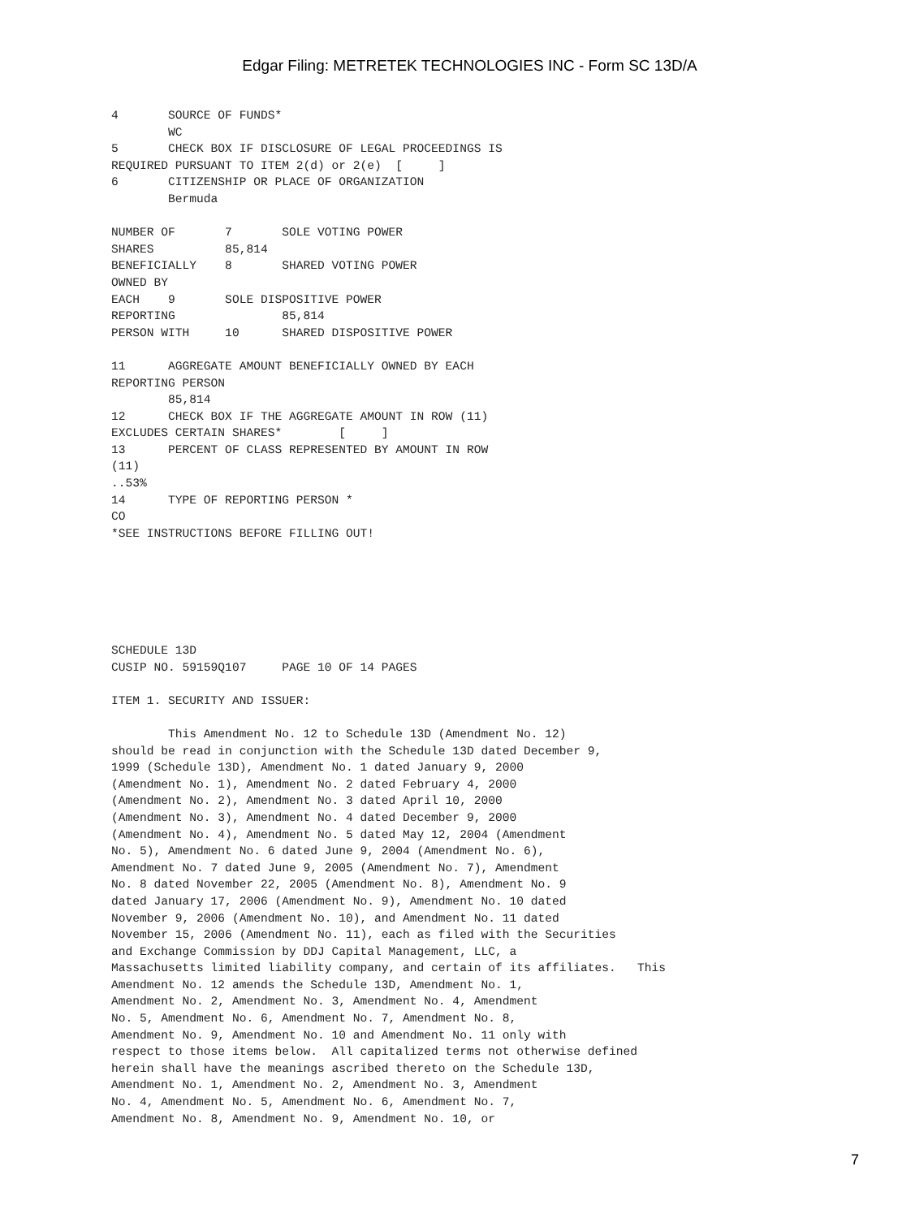Edgar Filing: METRETEK TECHNOLOGIES INC - Form SC 13D/A
4       SOURCE OF FUNDS*
        WC
5       CHECK BOX IF DISCLOSURE OF LEGAL PROCEEDINGS IS
REQUIRED PURSUANT TO ITEM 2(d) or 2(e)  [     ]
6       CITIZENSHIP OR PLACE OF ORGANIZATION
        Bermuda

NUMBER OF       7       SOLE VOTING POWER
SHARES          85,814
BENEFICIALLY    8       SHARED VOTING POWER
OWNED BY
EACH    9       SOLE DISPOSITIVE POWER
REPORTING               85,814
PERSON WITH     10      SHARED DISPOSITIVE POWER

11      AGGREGATE AMOUNT BENEFICIALLY OWNED BY EACH
REPORTING PERSON
        85,814
12      CHECK BOX IF THE AGGREGATE AMOUNT IN ROW (11)
EXCLUDES CERTAIN SHARES*        [     ]
13      PERCENT OF CLASS REPRESENTED BY AMOUNT IN ROW
(11)
..53%
14      TYPE OF REPORTING PERSON *
CO
*SEE INSTRUCTIONS BEFORE FILLING OUT!






SCHEDULE 13D
CUSIP NO. 59159Q107     PAGE 10 OF 14 PAGES

ITEM 1. SECURITY AND ISSUER:

        This Amendment No. 12 to Schedule 13D (Amendment No. 12)
should be read in conjunction with the Schedule 13D dated December 9,
1999 (Schedule 13D), Amendment No. 1 dated January 9, 2000
(Amendment No. 1), Amendment No. 2 dated February 4, 2000
(Amendment No. 2), Amendment No. 3 dated April 10, 2000
(Amendment No. 3), Amendment No. 4 dated December 9, 2000
(Amendment No. 4), Amendment No. 5 dated May 12, 2004 (Amendment
No. 5), Amendment No. 6 dated June 9, 2004 (Amendment No. 6),
Amendment No. 7 dated June 9, 2005 (Amendment No. 7), Amendment
No. 8 dated November 22, 2005 (Amendment No. 8), Amendment No. 9
dated January 17, 2006 (Amendment No. 9), Amendment No. 10 dated
November 9, 2006 (Amendment No. 10), and Amendment No. 11 dated
November 15, 2006 (Amendment No. 11), each as filed with the Securities
and Exchange Commission by DDJ Capital Management, LLC, a
Massachusetts limited liability company, and certain of its affiliates.   This
Amendment No. 12 amends the Schedule 13D, Amendment No. 1,
Amendment No. 2, Amendment No. 3, Amendment No. 4, Amendment
No. 5, Amendment No. 6, Amendment No. 7, Amendment No. 8,
Amendment No. 9, Amendment No. 10 and Amendment No. 11 only with
respect to those items below.  All capitalized terms not otherwise defined
herein shall have the meanings ascribed thereto on the Schedule 13D,
Amendment No. 1, Amendment No. 2, Amendment No. 3, Amendment
No. 4, Amendment No. 5, Amendment No. 6, Amendment No. 7,
Amendment No. 8, Amendment No. 9, Amendment No. 10, or
7